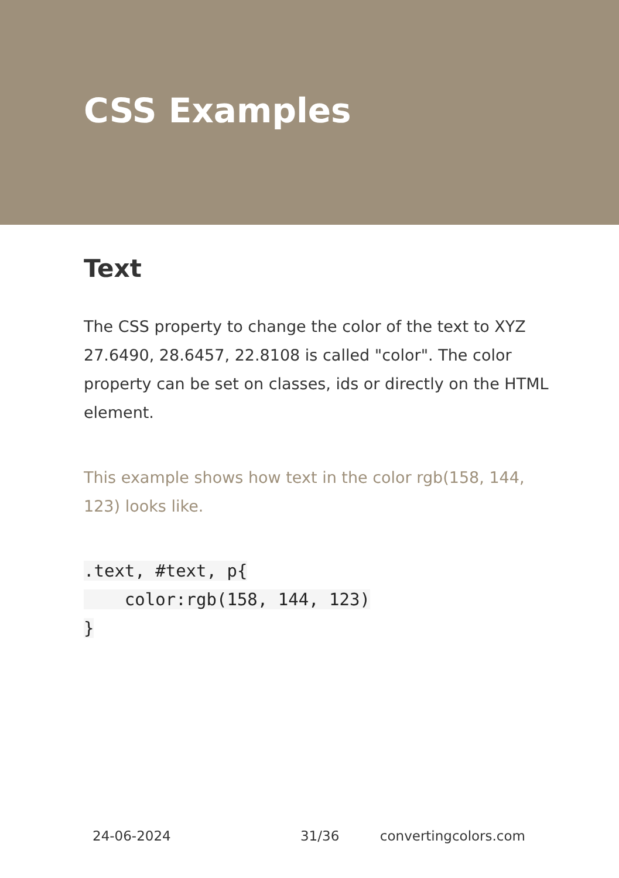CSS Examples
Text
The CSS property to change the color of the text to XYZ 27.6490, 28.6457, 22.8108 is called "color". The color property can be set on classes, ids or directly on the HTML element.
This example shows how text in the color rgb(158, 144, 123) looks like.
.text, #text, p{
    color:rgb(158, 144, 123)
}
24-06-2024 31/36 convertingcolors.com